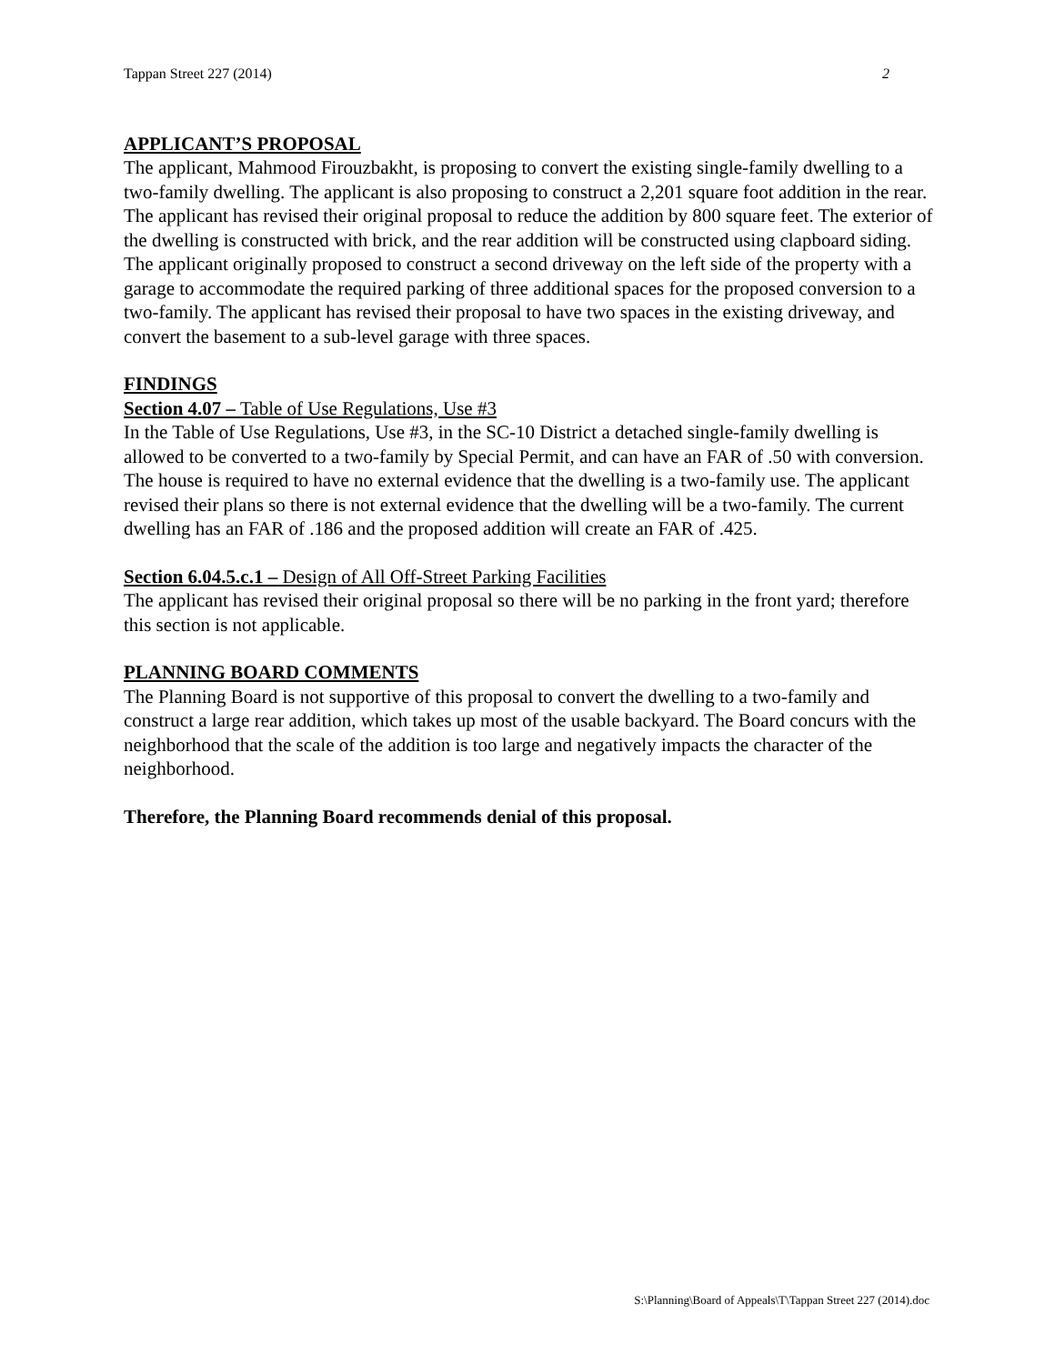Tappan Street 227 (2014) 2
APPLICANT’S PROPOSAL
The applicant, Mahmood Firouzbakht, is proposing to convert the existing single-family dwelling to a two-family dwelling. The applicant is also proposing to construct a 2,201 square foot addition in the rear. The applicant has revised their original proposal to reduce the addition by 800 square feet. The exterior of the dwelling is constructed with brick, and the rear addition will be constructed using clapboard siding. The applicant originally proposed to construct a second driveway on the left side of the property with a garage to accommodate the required parking of three additional spaces for the proposed conversion to a two-family. The applicant has revised their proposal to have two spaces in the existing driveway, and convert the basement to a sub-level garage with three spaces.
FINDINGS
Section 4.07 – Table of Use Regulations, Use #3
In the Table of Use Regulations, Use #3, in the SC-10 District a detached single-family dwelling is allowed to be converted to a two-family by Special Permit, and can have an FAR of .50 with conversion. The house is required to have no external evidence that the dwelling is a two-family use. The applicant revised their plans so there is not external evidence that the dwelling will be a two-family. The current dwelling has an FAR of .186 and the proposed addition will create an FAR of .425.
Section 6.04.5.c.1 – Design of All Off-Street Parking Facilities
The applicant has revised their original proposal so there will be no parking in the front yard; therefore this section is not applicable.
PLANNING BOARD COMMENTS
The Planning Board is not supportive of this proposal to convert the dwelling to a two-family and construct a large rear addition, which takes up most of the usable backyard. The Board concurs with the neighborhood that the scale of the addition is too large and negatively impacts the character of the neighborhood.
Therefore, the Planning Board recommends denial of this proposal.
S:\Planning\Board of Appeals\T\Tappan Street 227 (2014).doc